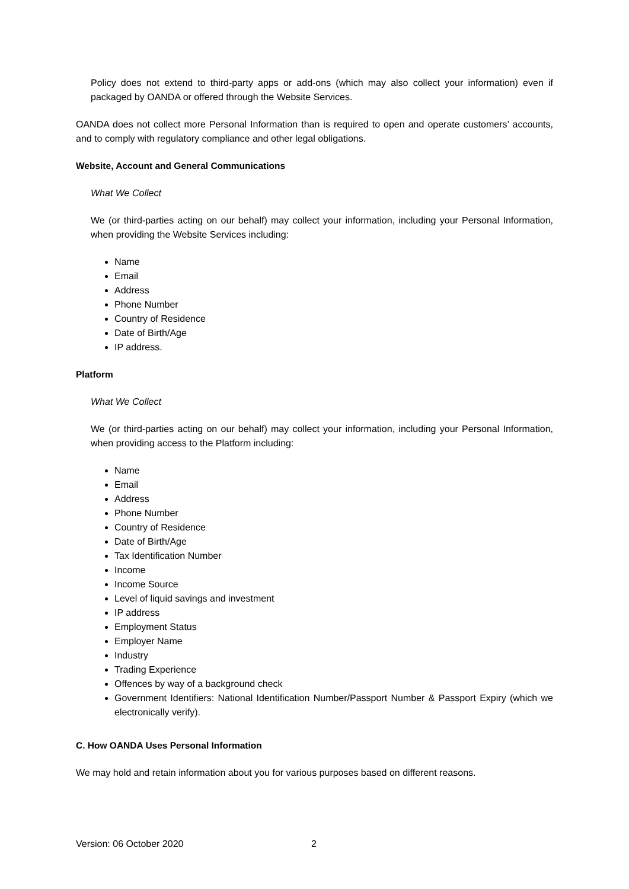Policy does not extend to third-party apps or add-ons (which may also collect your information) even if packaged by OANDA or offered through the Website Services.
OANDA does not collect more Personal Information than is required to open and operate customers’ accounts, and to comply with regulatory compliance and other legal obligations.
Website, Account and General Communications
What We Collect
We (or third-parties acting on our behalf) may collect your information, including your Personal Information, when providing the Website Services including:
Name
Email
Address
Phone Number
Country of Residence
Date of Birth/Age
IP address.
Platform
What We Collect
We (or third-parties acting on our behalf) may collect your information, including your Personal Information, when providing access to the Platform including:
Name
Email
Address
Phone Number
Country of Residence
Date of Birth/Age
Tax Identification Number
Income
Income Source
Level of liquid savings and investment
IP address
Employment Status
Employer Name
Industry
Trading Experience
Offences by way of a background check
Government Identifiers: National Identification Number/Passport Number & Passport Expiry (which we electronically verify).
C. How OANDA Uses Personal Information
We may hold and retain information about you for various purposes based on different reasons.
Version: 06 October 2020 2